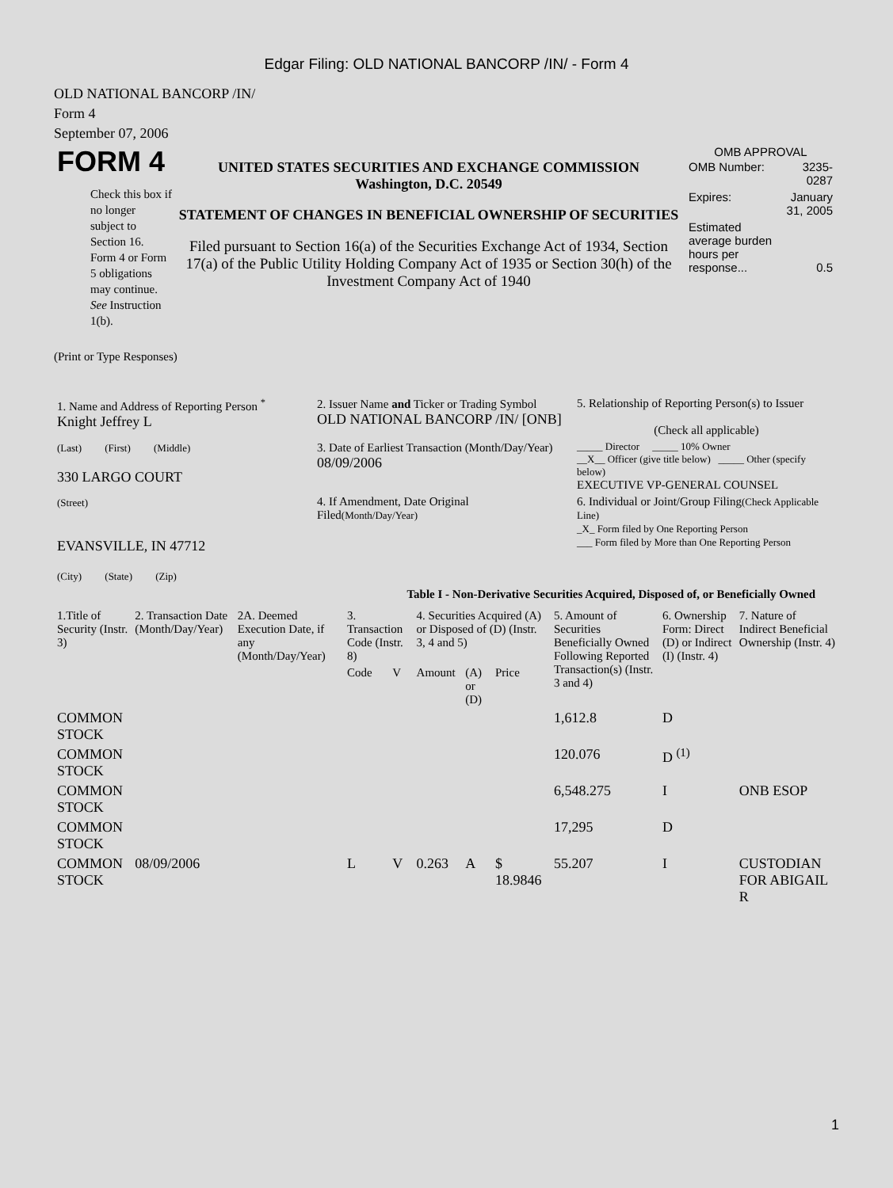Edgar Filing: OLD NATIONAL BANCORP /IN/ - Form 4
OLD NATIONAL BANCORP /IN/
Form 4
September 07, 2006
| FORM 4 Check this box if no longer subject to Section 16. Form 4 or Form 5 obligations may continue. See Instruction 1(b). | UNITED STATES SECURITIES AND EXCHANGE COMMISSION Washington, D.C. 20549 STATEMENT OF CHANGES IN BENEFICIAL OWNERSHIP OF SECURITIES Filed pursuant to Section 16(a) of the Securities Exchange Act of 1934, Section 17(a) of the Public Utility Holding Company Act of 1935 or Section 30(h) of the Investment Company Act of 1940 | OMB APPROVAL / OMB Number: / 3235-0287 / / Expires: / January 31, 2005 / / Estimated average burden hours per response... / 0.5 / |
(Print or Type Responses)
| 1. Name and Address of Reporting Person <sup>*</sup> Knight Jeffrey L | 2. Issuer Name and Ticker or Trading Symbol OLD NATIONAL BANCORP /IN/ [ONB] | 5. Relationship of Reporting Person(s) to Issuer (Check all applicable) |
| (Last) (First) (Middle) 330 LARGO COURT | 3. Date of Earliest Transaction (Month/Day/Year) 08/09/2006 | _____ Director _____ 10% Owner __X__ Officer (give title below) _____ Other (specify below) EXECUTIVE VP-GENERAL COUNSEL |
| (Street) EVANSVILLE, IN 47712 (City) (State) (Zip) | 4. If Amendment, Date Original Filed (Month/Day/Year) | 6. Individual or Joint/Group Filing (Check Applicable Line) _X_ Form filed by One Reporting Person ___ Form filed by More than One Reporting Person |
Table I - Non-Derivative Securities Acquired, Disposed of, or Beneficially Owned
| 1.Title of Security (Instr. 3) | 2. Transaction Date (Month/Day/Year) | 2A. Deemed Execution Date, if any (Month/Day/Year) | 3. Transaction Code (Instr. 8) | | 4. Securities Acquired (A) or Disposed of (D) (Instr. 3, 4 and 5) | | | 5. Amount of Securities Beneficially Owned Following Reported Transaction(s) (Instr. 3 and 4) | 6. Ownership Form: Direct (D) or Indirect (I) (Instr. 4) | 7. Nature of Indirect Beneficial Ownership (Instr. 4) |
| --- | --- | --- | --- | --- | --- | --- | --- | --- | --- | --- |
| | | | Code | V | Amount | (A) or (D) | Price | | | |
| COMMON STOCK | | | | | | | | 1,612.8 | D | |
| COMMON STOCK | | | | | | | | 120.076 | D <sup>(1)</sup> | |
| COMMON STOCK | | | | | | | | 6,548.275 | I | ONB ESOP |
| COMMON STOCK | | | | | | | | 17,295 | D | |
| COMMON STOCK | 08/09/2006 | | L | V | 0.263 | A | $ 18.9846 | 55.207 | I | CUSTODIAN FOR ABIGAIL R |
1